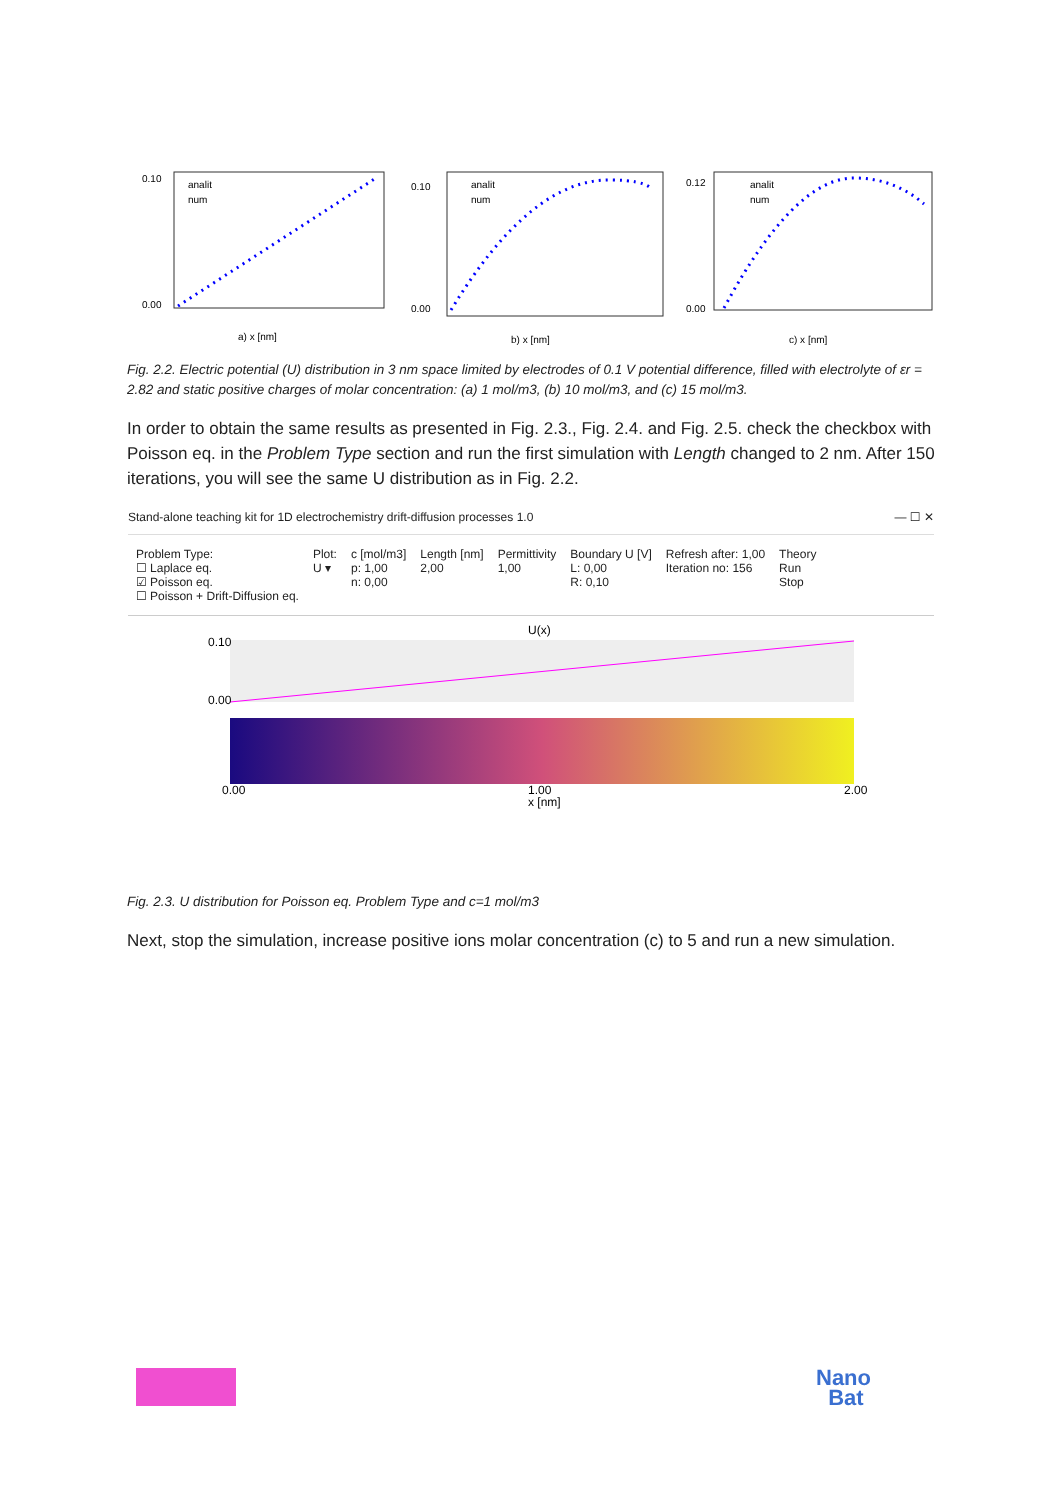0.10
0.00
analit
num
a) x [nm]
0.10
0.00
analit
num
b) x [nm]
0.12
0.00
analit
num
c) x [nm]
Fig. 2.2. Electric potential (U) distribution in 3 nm space limited by electrodes of 0.1 V potential difference, filled with electrolyte of εr = 2.82 and static positive charges of molar concentration: (a) 1 mol/m3, (b) 10 mol/m3, and (c) 15 mol/m3.
In order to obtain the same results as presented in Fig. 2.3., Fig. 2.4. and Fig. 2.5. check the checkbox with Poisson eq. in the Problem Type section and run the first simulation with Length changed to 2 nm. After 150 iterations, you will see the same U distribution as in Fig. 2.2.
Stand-alone teaching kit for 1D electrochemistry drift-diffusion processes 1.0 — ☐ ✕
Problem Type:
☐ Laplace eq.
☑ Poisson eq.
☐ Poisson + Drift-Diffusion eq.
Plot:
U ▾
c [mol/m3]
p: 1,00
n: 0,00
Length [nm]
2,00
Permittivity
1,00
Boundary U [V]
L: 0,00
R: 0,10
Refresh after: 1,00
Iteration no: 156
Theory
Run
Stop
U(x)
0.10
0.00
0.00
1.00
2.00
x [nm]
Fig. 2.3. U distribution for Poisson eq. Problem Type and c=1 mol/m3
Next, stop the simulation, increase positive ions molar concentration (c) to 5 and run a new simulation.
Nano
Bat